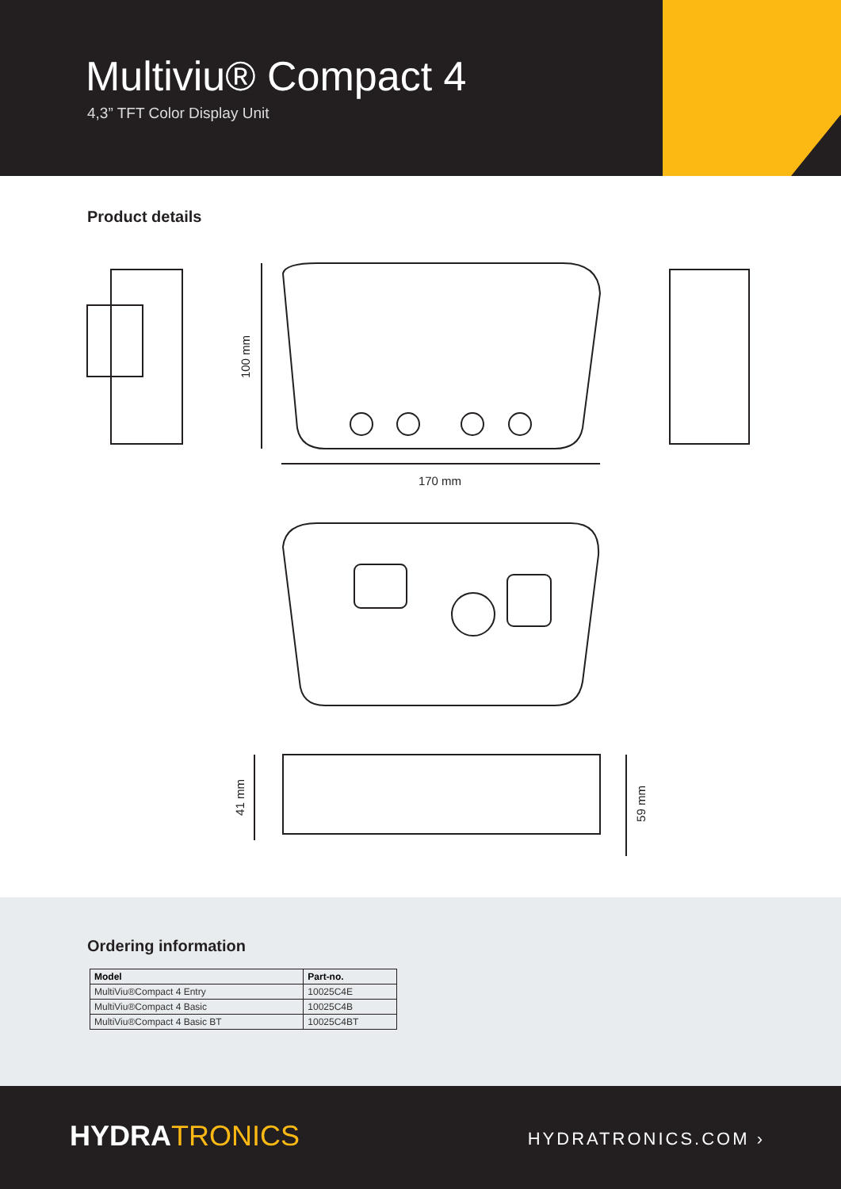Multiviu® Compact 4
4,3” TFT Color Display Unit
Product details
170 mm
100 mm
41 mm
59 mm
Ordering information
| Model | Part-no. |
| --- | --- |
| MultiViu®Compact 4 Entry | 10025C4E |
| MultiViu®Compact 4 Basic | 10025C4B |
| MultiViu®Compact 4 Basic BT | 10025C4BT |
HYDRA TRONICS HYDRATRONICS.COM ›